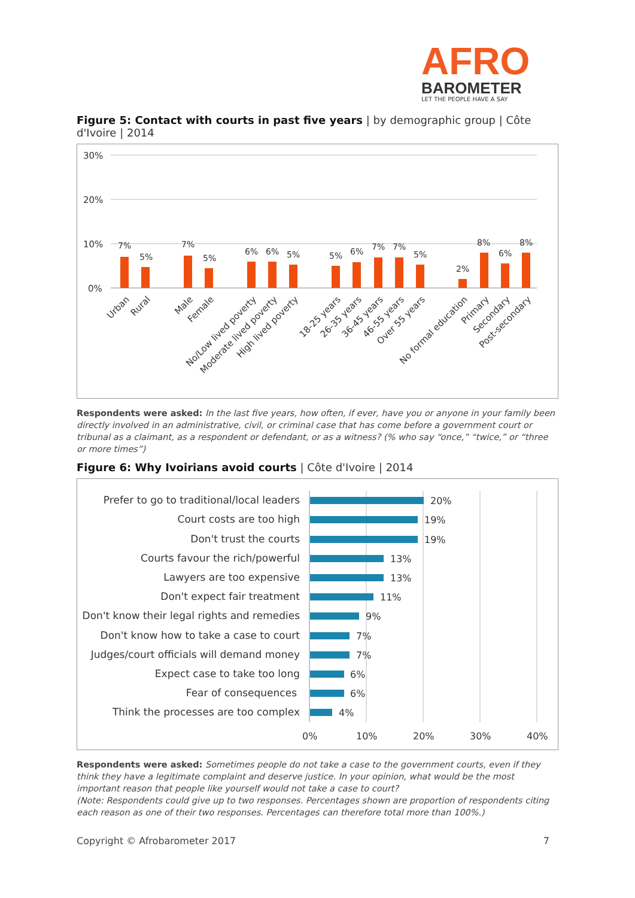AFRO
BAROMETER
LET THE PEOPLE HAVE A SAY
Figure 5: Contact with courts in past five years | by demographic group | Côte d'Ivoire | 2014
30%
20%
10%
0%
7%
5%
7%
5%
6%
6%
5%
5%
6%
7%
7%
5%
2%
8%
6%
8%
Urban
Rural
Male
Female
No/Low lived poverty
Moderate lived poverty
High lived poverty
18-25 years
26-35 years
36-45 years
46-55 years
Over 55 years
No formal education
Primary
Secondary
Post-secondary
Respondents were asked: In the last five years, how often, if ever, have you or anyone in your family been directly involved in an administrative, civil, or criminal case that has come before a government court or tribunal as a claimant, as a respondent or defendant, or as a witness? (% who say “once,” “twice,” or “three or more times”)
Figure 6: Why Ivoirians avoid courts | Côte d'Ivoire | 2014
Prefer to go to traditional/local leaders
Court costs are too high
Don't trust the courts
Courts favour the rich/powerful
Lawyers are too expensive
Don't expect fair treatment
Don't know their legal rights and remedies
Don't know how to take a case to court
Judges/court officials will demand money
Expect case to take too long
Fear of consequences
Think the processes are too complex
20%
19%
19%
13%
13%
11%
9%
7%
7%
6%
6%
4%
0%
10%
20%
30%
40%
Respondents were asked: Sometimes people do not take a case to the government courts, even if they think they have a legitimate complaint and deserve justice. In your opinion, what would be the most important reason that people like yourself would not take a case to court?
(Note: Respondents could give up to two responses. Percentages shown are proportion of respondents citing each reason as one of their two responses. Percentages can therefore total more than 100%.)
Copyright © Afrobarometer 2017 7